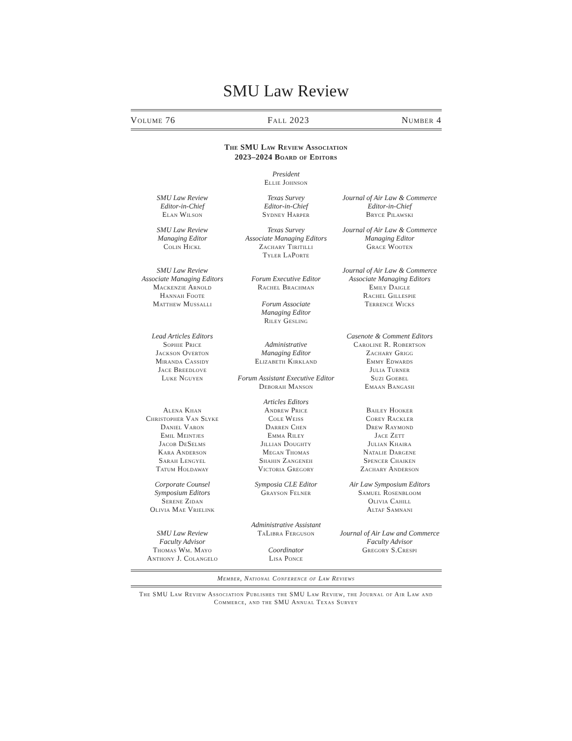SMU Law Review
Volume 76 Fall 2023 Number 4
The SMU Law Review Association
2023–2024 Board of Editors
President
Ellie Johnson
SMU Law Review
Editor-in-Chief
Elan Wilson
Texas Survey
Editor-in-Chief
Sydney Harper
Journal of Air Law & Commerce
Editor-in-Chief
Bryce Pilawski
SMU Law Review
Managing Editor
Colin Hickl
Texas Survey
Associate Managing Editors
Zachary Tiritilli
Tyler LaPorte
Journal of Air Law & Commerce
Managing Editor
Grace Wooten
SMU Law Review
Associate Managing Editors
Mackenzie Arnold
Hannah Foote
Matthew Mussalli
Forum Executive Editor
Rachel Brachman
Forum Associate
Managing Editor
Riley Gesling
Journal of Air Law & Commerce
Associate Managing Editors
Emily Daigle
Rachel Gillespie
Terrence Wicks
Lead Articles Editors
Sophie Price
Jackson Overton
Miranda Cassidy
Jace Breedlove
Luke Nguyen
Administrative
Managing Editor
Elizabeth Kirkland
Forum Assistant Executive Editor
Deborah Manson
Casenote & Comment Editors
Caroline R. Robertson
Zachary Grigg
Emmy Edwards
Julia Turner
Suzi Goebel
Emaan Bangash
Alena Khan
Christopher Van Slyke
Daniel Varon
Emil Meintjes
Jacob DeSelms
Kara Anderson
Sarah Lengyel
Tatum Holdaway
Articles Editors
Andrew Price
Cole Weiss
Darren Chen
Emma Riley
Jillian Doughty
Megan Thomas
Shahin Zangeneh
Victoria Gregory
Bailey Hooker
Corey Rackler
Drew Raymond
Jace Zett
Julian Khaira
Natalie Dargene
Spencer Chaiken
Zachary Anderson
Corporate Counsel
Symposium Editors
Serene Zidan
Olivia Mae Vrielink
Symposia CLE Editor
Grayson Felner
Air Law Symposium Editors
Samuel Rosenbloom
Olivia Cahill
Altaf Samnani
SMU Law Review
Faculty Advisor
Thomas Wm. Mayo
Anthony J. Colangelo
Administrative Assistant
TaLibra Ferguson
Coordinator
Lisa Ponce
Journal of Air Law and Commerce
Faculty Advisor
Gregory S.Crespi
Member, National Conference of Law Reviews
The SMU Law Review Association Publishes the SMU Law Review, the Journal of Air Law and Commerce, and the SMU Annual Texas Survey